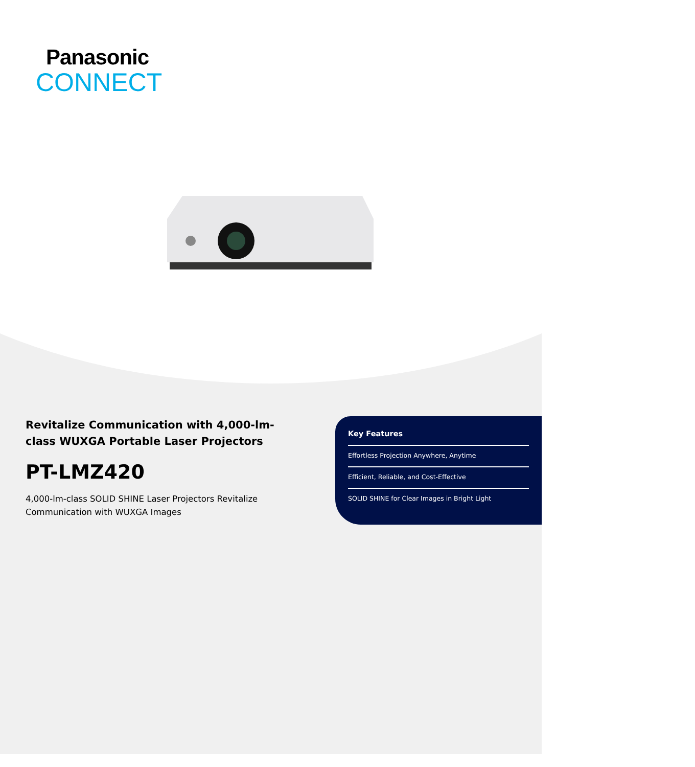Panasonic
CONNECT
Revitalize Communication with 4,000-lm-class WUXGA Portable Laser Projectors
PT-LMZ420
4,000-lm-class SOLID SHINE Laser Projectors Revitalize Communication with WUXGA Images
Key Features
Effortless Projection Anywhere, Anytime
Efficient, Reliable, and Cost-Effective
SOLID SHINE for Clear Images in Bright Light